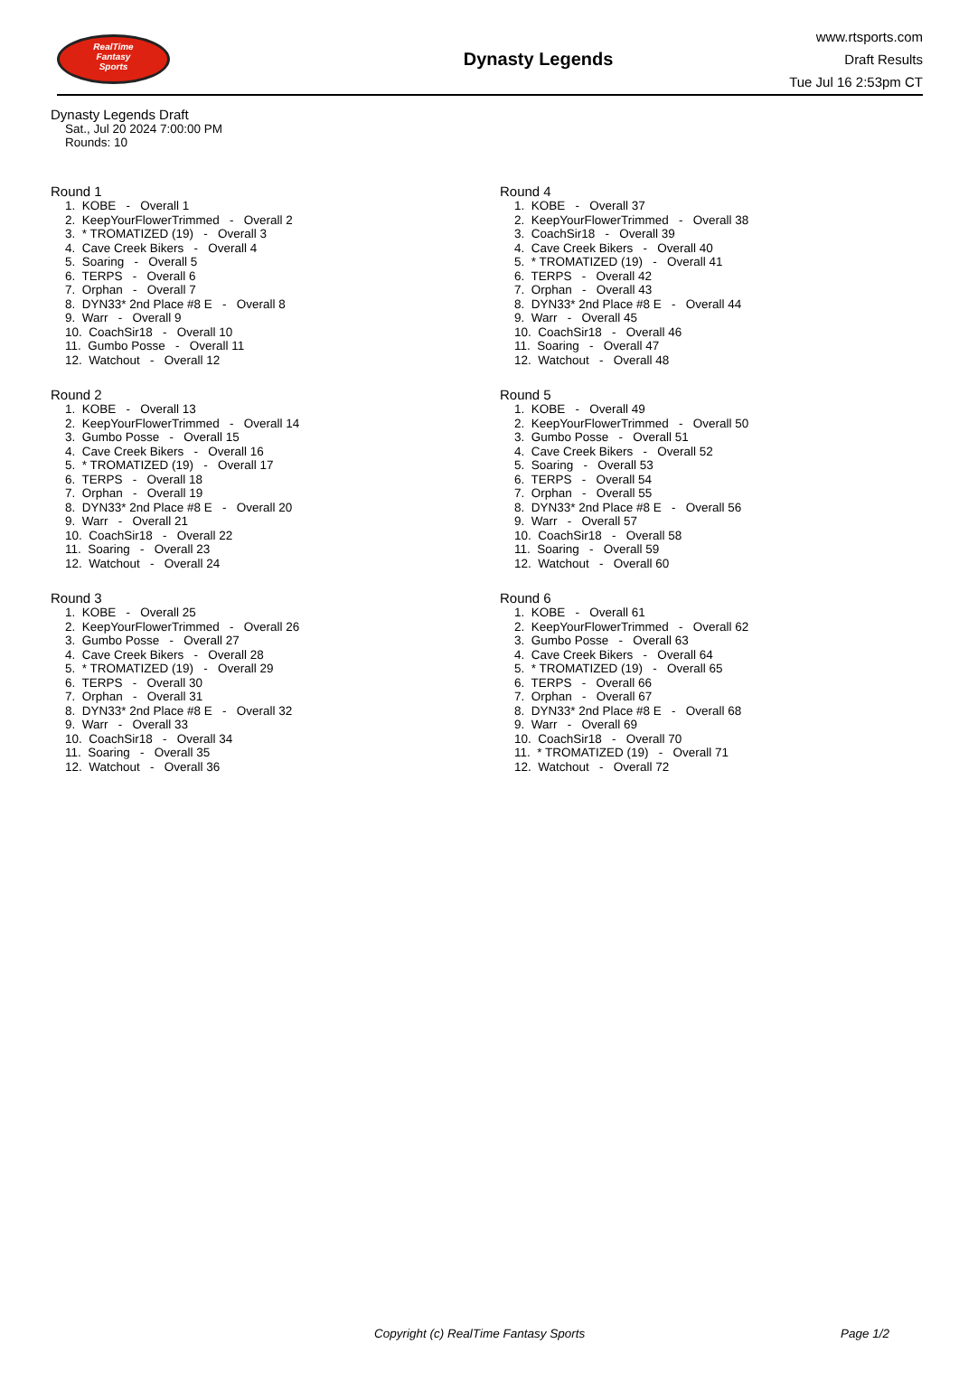RealTime
Fantasy
Sports
Dynasty Legends
www.rtsports.com
Draft Results
Tue Jul 16 2:53pm CT
Dynasty Legends Draft
Sat., Jul 20 2024 7:00:00 PM
Rounds: 10
Round 1
1. KOBE - Overall 1 2. KeepYourFlowerTrimmed - Overall 2 3. * TROMATIZED (19) - Overall 3 4. Cave Creek Bikers - Overall 4 5. Soaring - Overall 5 6. TERPS - Overall 6 7. Orphan - Overall 7 8. DYN33* 2nd Place #8 E - Overall 8 9. Warr - Overall 9 10. CoachSir18 - Overall 10 11. Gumbo Posse - Overall 11 12. Watchout - Overall 12
Round 2
1. KOBE - Overall 13 2. KeepYourFlowerTrimmed - Overall 14 3. Gumbo Posse - Overall 15 4. Cave Creek Bikers - Overall 16 5. * TROMATIZED (19) - Overall 17 6. TERPS - Overall 18 7. Orphan - Overall 19 8. DYN33* 2nd Place #8 E - Overall 20 9. Warr - Overall 21 10. CoachSir18 - Overall 22 11. Soaring - Overall 23 12. Watchout - Overall 24
Round 3
1. KOBE - Overall 25 2. KeepYourFlowerTrimmed - Overall 26 3. Gumbo Posse - Overall 27 4. Cave Creek Bikers - Overall 28 5. * TROMATIZED (19) - Overall 29 6. TERPS - Overall 30 7. Orphan - Overall 31 8. DYN33* 2nd Place #8 E - Overall 32 9. Warr - Overall 33 10. CoachSir18 - Overall 34 11. Soaring - Overall 35 12. Watchout - Overall 36
Round 4
1. KOBE - Overall 37 2. KeepYourFlowerTrimmed - Overall 38 3. CoachSir18 - Overall 39 4. Cave Creek Bikers - Overall 40 5. * TROMATIZED (19) - Overall 41 6. TERPS - Overall 42 7. Orphan - Overall 43 8. DYN33* 2nd Place #8 E - Overall 44 9. Warr - Overall 45 10. CoachSir18 - Overall 46 11. Soaring - Overall 47 12. Watchout - Overall 48
Round 5
1. KOBE - Overall 49 2. KeepYourFlowerTrimmed - Overall 50 3. Gumbo Posse - Overall 51 4. Cave Creek Bikers - Overall 52 5. Soaring - Overall 53 6. TERPS - Overall 54 7. Orphan - Overall 55 8. DYN33* 2nd Place #8 E - Overall 56 9. Warr - Overall 57 10. CoachSir18 - Overall 58 11. Soaring - Overall 59 12. Watchout - Overall 60
Round 6
1. KOBE - Overall 61 2. KeepYourFlowerTrimmed - Overall 62 3. Gumbo Posse - Overall 63 4. Cave Creek Bikers - Overall 64 5. * TROMATIZED (19) - Overall 65 6. TERPS - Overall 66 7. Orphan - Overall 67 8. DYN33* 2nd Place #8 E - Overall 68 9. Warr - Overall 69 10. CoachSir18 - Overall 70 11. * TROMATIZED (19) - Overall 71 12. Watchout - Overall 72
Copyright (c) RealTime Fantasy Sports Page 1/2